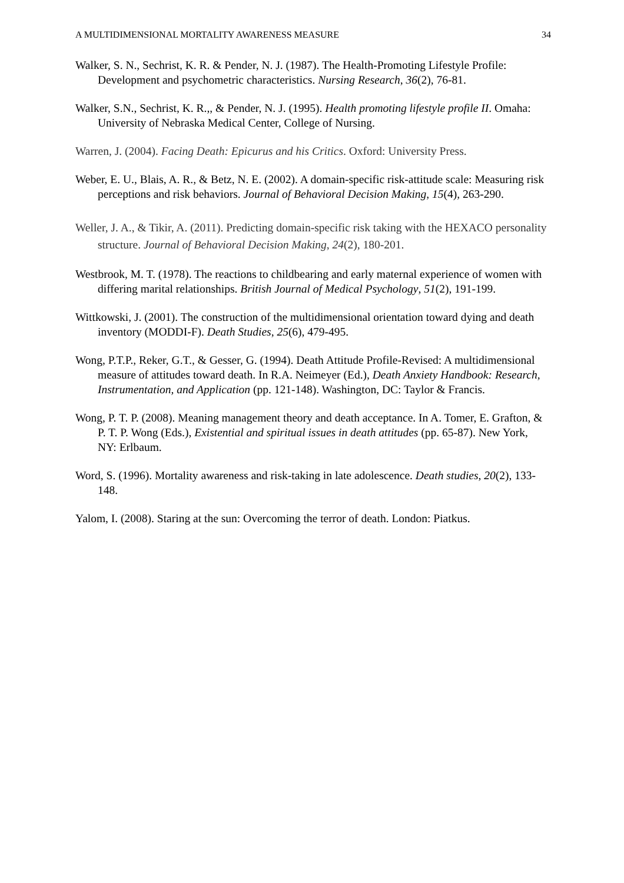A MULTIDIMENSIONAL MORTALITY AWARENESS MEASURE 34
Walker, S. N., Sechrist, K. R. & Pender, N. J. (1987). The Health-Promoting Lifestyle Profile: Development and psychometric characteristics. Nursing Research, 36(2), 76-81.
Walker, S.N., Sechrist, K. R.,, & Pender, N. J. (1995). Health promoting lifestyle profile II. Omaha: University of Nebraska Medical Center, College of Nursing.
Warren, J. (2004). Facing Death: Epicurus and his Critics. Oxford: University Press.
Weber, E. U., Blais, A. R., & Betz, N. E. (2002). A domain-specific risk-attitude scale: Measuring risk perceptions and risk behaviors. Journal of Behavioral Decision Making, 15(4), 263-290.
Weller, J. A., & Tikir, A. (2011). Predicting domain-specific risk taking with the HEXACO personality structure. Journal of Behavioral Decision Making, 24(2), 180-201.
Westbrook, M. T. (1978). The reactions to childbearing and early maternal experience of women with differing marital relationships. British Journal of Medical Psychology, 51(2), 191-199.
Wittkowski, J. (2001). The construction of the multidimensional orientation toward dying and death inventory (MODDI-F). Death Studies, 25(6), 479-495.
Wong, P.T.P., Reker, G.T., & Gesser, G. (1994). Death Attitude Profile-Revised: A multidimensional measure of attitudes toward death. In R.A. Neimeyer (Ed.), Death Anxiety Handbook: Research, Instrumentation, and Application (pp. 121-148). Washington, DC: Taylor & Francis.
Wong, P. T. P. (2008). Meaning management theory and death acceptance. In A. Tomer, E. Grafton, & P. T. P. Wong (Eds.), Existential and spiritual issues in death attitudes (pp. 65-87). New York, NY: Erlbaum.
Word, S. (1996). Mortality awareness and risk-taking in late adolescence. Death studies, 20(2), 133-148.
Yalom, I. (2008). Staring at the sun: Overcoming the terror of death. London: Piatkus.